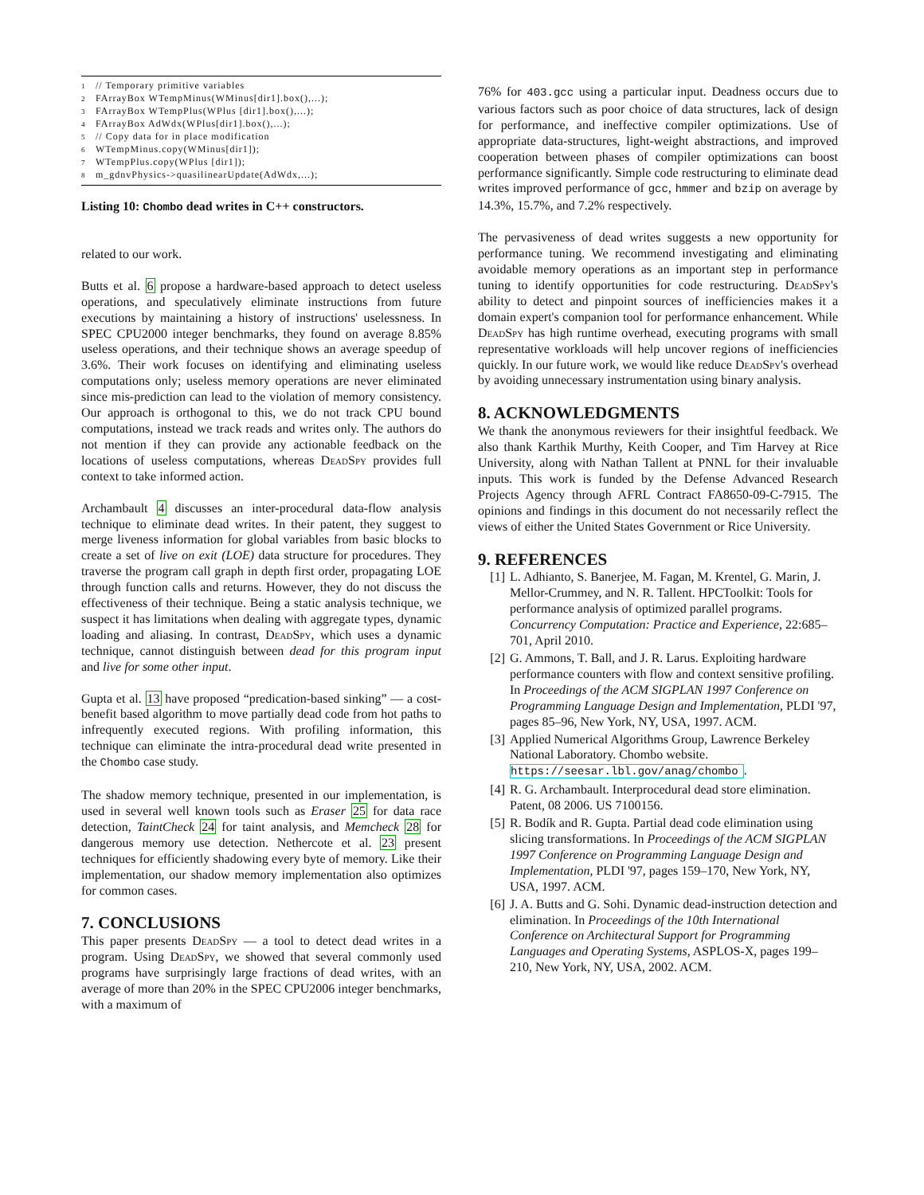1 // Temporary primitive variables
2 FArrayBox WTempMinus(WMinus[dir1].box(),...);
3 FArrayBox WTempPlus(WPlus [dir1].box(),...);
4 FArrayBox AdWdx(WPlus[dir1].box(),...);
5 // Copy data for in place modification
6 WTempMinus.copy(WMinus[dir1]);
7 WTempPlus.copy(WPlus [dir1]);
8 m_gdnvPhysics->quasilinearUpdate(AdWdx,...);
Listing 10: Chombo dead writes in C++ constructors.
related to our work.
Butts et al. 6 propose a hardware-based approach to detect useless operations, and speculatively eliminate instructions from future executions by maintaining a history of instructions' uselessness. In SPEC CPU2000 integer benchmarks, they found on average 8.85% useless operations, and their technique shows an average speedup of 3.6%. Their work focuses on identifying and eliminating useless computations only; useless memory operations are never eliminated since mis-prediction can lead to the violation of memory consistency. Our approach is orthogonal to this, we do not track CPU bound computations, instead we track reads and writes only. The authors do not mention if they can provide any actionable feedback on the locations of useless computations, whereas DeadSpy provides full context to take informed action.
Archambault 4 discusses an inter-procedural data-flow analysis technique to eliminate dead writes. In their patent, they suggest to merge liveness information for global variables from basic blocks to create a set of live on exit (LOE) data structure for procedures. They traverse the program call graph in depth first order, propagating LOE through function calls and returns. However, they do not discuss the effectiveness of their technique. Being a static analysis technique, we suspect it has limitations when dealing with aggregate types, dynamic loading and aliasing. In contrast, DeadSpy, which uses a dynamic technique, cannot distinguish between dead for this program input and live for some other input.
Gupta et al. 13 have proposed “predication-based sinking” — a cost-benefit based algorithm to move partially dead code from hot paths to infrequently executed regions. With profiling information, this technique can eliminate the intra-procedural dead write presented in the Chombo case study.
The shadow memory technique, presented in our implementation, is used in several well known tools such as Eraser 25 for data race detection, TaintCheck 24 for taint analysis, and Memcheck 28 for dangerous memory use detection. Nethercote et al. 23 present techniques for efficiently shadowing every byte of memory. Like their implementation, our shadow memory implementation also optimizes for common cases.
7. CONCLUSIONS
This paper presents DeadSpy — a tool to detect dead writes in a program. Using DeadSpy, we showed that several commonly used programs have surprisingly large fractions of dead writes, with an average of more than 20% in the SPEC CPU2006 integer benchmarks, with a maximum of
76% for 403.gcc using a particular input. Deadness occurs due to various factors such as poor choice of data structures, lack of design for performance, and ineffective compiler optimizations. Use of appropriate data-structures, light-weight abstractions, and improved cooperation between phases of compiler optimizations can boost performance significantly. Simple code restructuring to eliminate dead writes improved performance of gcc, hmmer and bzip on average by 14.3%, 15.7%, and 7.2% respectively.
The pervasiveness of dead writes suggests a new opportunity for performance tuning. We recommend investigating and eliminating avoidable memory operations as an important step in performance tuning to identify opportunities for code restructuring. DeadSpy's ability to detect and pinpoint sources of inefficiencies makes it a domain expert's companion tool for performance enhancement. While DeadSpy has high runtime overhead, executing programs with small representative workloads will help uncover regions of inefficiencies quickly. In our future work, we would like reduce DeadSpy's overhead by avoiding unnecessary instrumentation using binary analysis.
8. ACKNOWLEDGMENTS
We thank the anonymous reviewers for their insightful feedback. We also thank Karthik Murthy, Keith Cooper, and Tim Harvey at Rice University, along with Nathan Tallent at PNNL for their invaluable inputs. This work is funded by the Defense Advanced Research Projects Agency through AFRL Contract FA8650-09-C-7915. The opinions and findings in this document do not necessarily reflect the views of either the United States Government or Rice University.
9. REFERENCES
[1] L. Adhianto, S. Banerjee, M. Fagan, M. Krentel, G. Marin, J. Mellor-Crummey, and N. R. Tallent. HPCToolkit: Tools for performance analysis of optimized parallel programs. Concurrency Computation: Practice and Experience, 22:685–701, April 2010.
[2] G. Ammons, T. Ball, and J. R. Larus. Exploiting hardware performance counters with flow and context sensitive profiling. In Proceedings of the ACM SIGPLAN 1997 Conference on Programming Language Design and Implementation, PLDI '97, pages 85–96, New York, NY, USA, 1997. ACM.
[3] Applied Numerical Algorithms Group, Lawrence Berkeley National Laboratory. Chombo website. https://seesar.lbl.gov/anag/chombo.
[4] R. G. Archambault. Interprocedural dead store elimination. Patent, 08 2006. US 7100156.
[5] R. Bodík and R. Gupta. Partial dead code elimination using slicing transformations. In Proceedings of the ACM SIGPLAN 1997 Conference on Programming Language Design and Implementation, PLDI '97, pages 159–170, New York, NY, USA, 1997. ACM.
[6] J. A. Butts and G. Sohi. Dynamic dead-instruction detection and elimination. In Proceedings of the 10th International Conference on Architectural Support for Programming Languages and Operating Systems, ASPLOS-X, pages 199–210, New York, NY, USA, 2002. ACM.